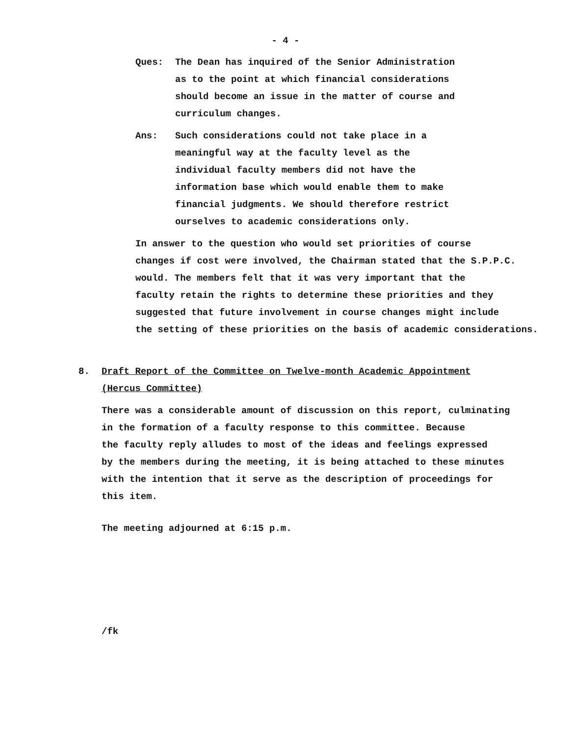- 4 -
Ques: The Dean has inquired of the Senior Administration
as to the point at which financial considerations
should become an issue in the matter of course and
curriculum changes.
Ans: Such considerations could not take place in a
meaningful way at the faculty level as the
individual faculty members did not have the
information base which would enable them to make
financial judgments. We should therefore restrict
ourselves to academic considerations only.
In answer to the question who would set priorities of course
changes if cost were involved, the Chairman stated that the S.P.P.C.
would. The members felt that it was very important that the
faculty retain the rights to determine these priorities and they
suggested that future involvement in course changes might include
the setting of these priorities on the basis of academic considerations.
8. Draft Report of the Committee on Twelve-month Academic Appointment
(Hercus Committee)
There was a considerable amount of discussion on this report, culminating
in the formation of a faculty response to this committee. Because
the faculty reply alludes to most of the ideas and feelings expressed
by the members during the meeting, it is being attached to these minutes
with the intention that it serve as the description of proceedings for
this item.
The meeting adjourned at 6:15 p.m.
/fk